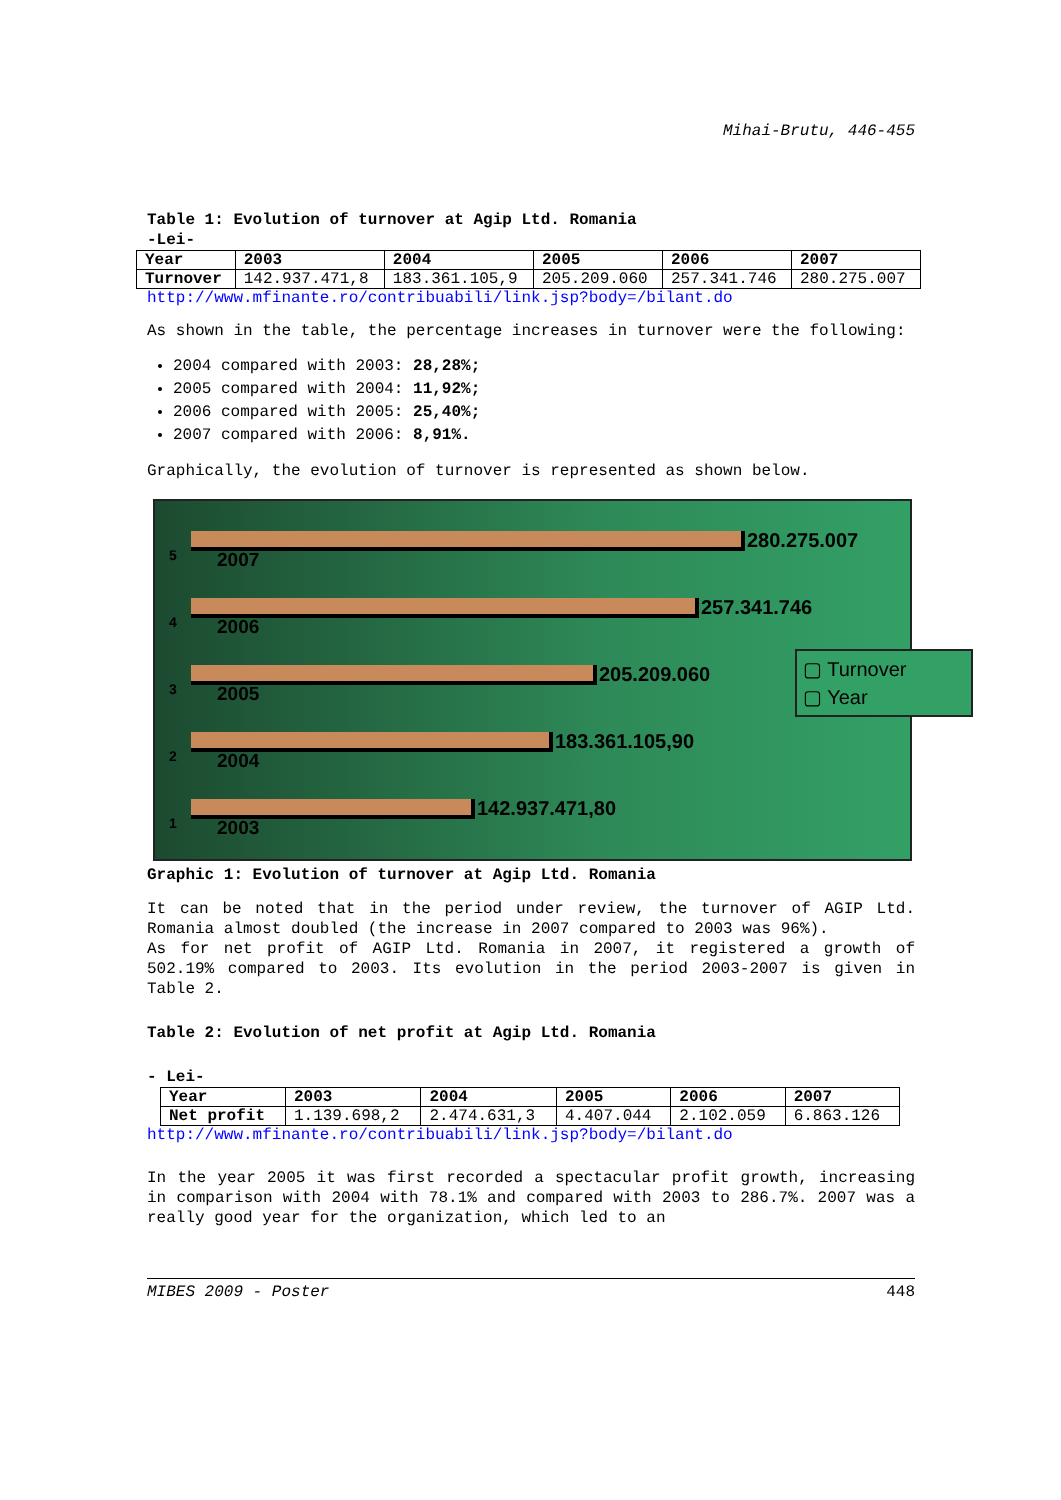Mihai-Brutu, 446-455
Table 1: Evolution of turnover at Agip Ltd. Romania
-Lei-
| Year | 2003 | 2004 | 2005 | 2006 | 2007 |
| Turnover | 142.937.471,8 | 183.361.105,9 | 205.209.060 | 257.341.746 | 280.275.007 |
http://www.mfinante.ro/contribuabili/link.jsp?body=/bilant.do
As shown in the table, the percentage increases in turnover were the following:
2004 compared with 2003: 28,28%;
2005 compared with 2004: 11,92%;
2006 compared with 2005: 25,40%;
2007 compared with 2006: 8,91%.
Graphically, the evolution of turnover is represented as shown below.
5
280.275.007
2007
4
257.341.746
2006
3
205.209.060
2005
2
183.361.105,90
2004
1
142.937.471,80
2003
▢ Turnover
▢ Year
Graphic 1: Evolution of turnover at Agip Ltd. Romania
It can be noted that in the period under review, the turnover of AGIP Ltd. Romania almost doubled (the increase in 2007 compared to 2003 was 96%).
As for net profit of AGIP Ltd. Romania in 2007, it registered a growth of 502.19% compared to 2003. Its evolution in the period 2003-2007 is given in Table 2.
Table 2: Evolution of net profit at Agip Ltd. Romania
- Lei-
| Year | 2003 | 2004 | 2005 | 2006 | 2007 |
| Net profit | 1.139.698,2 | 2.474.631,3 | 4.407.044 | 2.102.059 | 6.863.126 |
http://www.mfinante.ro/contribuabili/link.jsp?body=/bilant.do
In the year 2005 it was first recorded a spectacular profit growth, increasing in comparison with 2004 with 78.1% and compared with 2003 to 286.7%. 2007 was a really good year for the organization, which led to an
MIBES 2009 - Poster 448